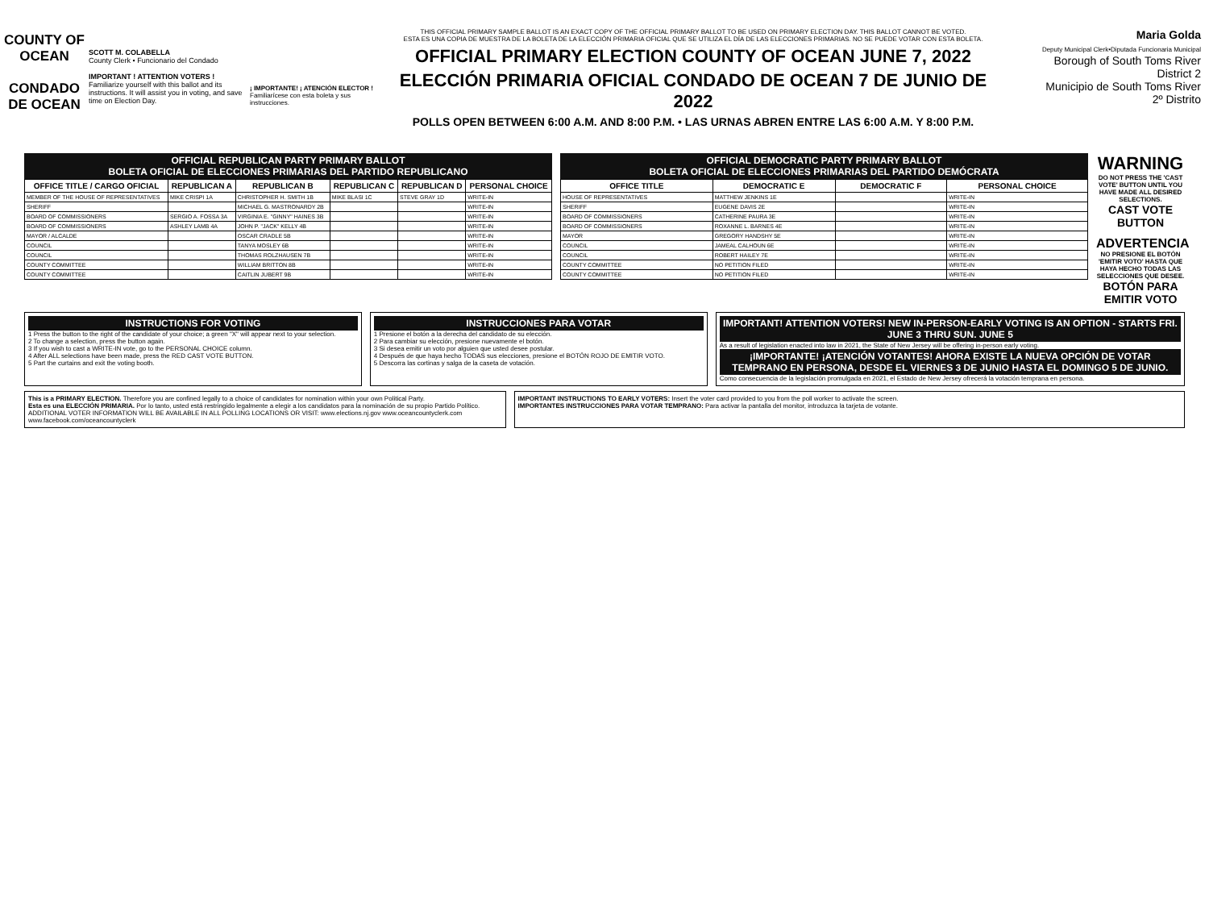COUNTY OF OCEAN
CONDADO DE OCEAN
SCOTT M. COLABELLA
County Clerk • Funcionario del Condado
IMPORTANT ! ATTENTION VOTERS !
Familiarize yourself with this ballot and its instructions. It will assist you in voting, and save time on Election Day.
¡ IMPORTANTE! ¡ ATENCIÓN ELECTOR !
Familiarícese con esta boleta y sus instrucciones.
THIS OFFICIAL PRIMARY SAMPLE BALLOT IS AN EXACT COPY OF THE OFFICIAL PRIMARY BALLOT TO BE USED ON PRIMARY ELECTION DAY. THIS BALLOT CANNOT BE VOTED.
ESTA ES UNA COPIA DE MUESTRA DE LA BOLETA DE LA ELECCIÓN PRIMARIA OFICIAL QUE SE UTILIZA EL DÍA DE LAS ELECCIONES PRIMARIAS. NO SE PUEDE VOTAR CON ESTA BOLETA.
OFFICIAL PRIMARY ELECTION COUNTY OF OCEAN JUNE 7, 2022
ELECCIÓN PRIMARIA OFICIAL CONDADO DE OCEAN 7 DE JUNIO DE 2022
POLLS OPEN BETWEEN 6:00 A.M. AND 8:00 P.M. • LAS URNAS ABREN ENTRE LAS 6:00 A.M. Y 8:00 P.M.
Maria Golda
Deputy Municipal Clerk•Diputada Funcionaria Municipal
Borough of South Toms River
District 2
Municipio de South Toms River
2º Distrito
OFFICIAL REPUBLICAN PARTY PRIMARY BALLOT
BOLETA OFICIAL DE ELECCIONES PRIMARIAS DEL PARTIDO REPUBLICANO
| OFFICE TITLE / CARGO OFICIAL | REPUBLICAN A | REPUBLICAN B | REPUBLICAN C | REPUBLICAN D | PERSONAL CHOICE |
| --- | --- | --- | --- | --- | --- |
| MEMBER OF THE HOUSE OF REPRESENTATIVES | MIKE CRISPI 1A | CHRISTOPHER H. SMITH 1B | MIKE BLASI 1C | STEVE GRAY 1D | WRITE-IN |
| SHERIFF | | MICHAEL G. MASTRONARDY 2B | | | WRITE-IN |
| BOARD OF COMMISSIONERS | SERGIO A. FOSSA 3A | VIRGINIA E. "GINNY" HAINES 3B | | | WRITE-IN |
| BOARD OF COMMISSIONERS | ASHLEY LAMB 4A | JOHN P. "JACK" KELLY 4B | | | WRITE-IN |
| MAYOR / ALCALDE | | OSCAR CRADLE 5B | | | WRITE-IN |
| COUNCIL | | TANYA MOSLEY 6B | | | WRITE-IN |
| COUNCIL | | THOMAS ROLZHAUSEN 7B | | | WRITE-IN |
| COUNTY COMMITTEE | | WILLIAM BRITTON 8B | | | WRITE-IN |
| COUNTY COMMITTEE | | CAITLIN JUBERT 9B | | | WRITE-IN |
OFFICIAL DEMOCRATIC PARTY PRIMARY BALLOT
BOLETA OFICIAL DE ELECCIONES PRIMARIAS DEL PARTIDO DEMÓCRATA
| OFFICE TITLE | DEMOCRATIC E | DEMOCRATIC F | PERSONAL CHOICE |
| --- | --- | --- | --- |
| HOUSE OF REPRESENTATIVES | MATTHEW JENKINS 1E | | WRITE-IN |
| SHERIFF | EUGENE DAVIS 2E | | WRITE-IN |
| BOARD OF COMMISSIONERS | CATHERINE PAURA 3E | | WRITE-IN |
| BOARD OF COMMISSIONERS | ROXANNE L. BARNES 4E | | WRITE-IN |
| MAYOR | GREGORY HANDSHY 5E | | WRITE-IN |
| COUNCIL | JAMEAL CALHOUN 6E | | WRITE-IN |
| COUNCIL | ROBERT HAILEY 7E | | WRITE-IN |
| COUNTY COMMITTEE | NO PETITION FILED | | WRITE-IN |
| COUNTY COMMITTEE | NO PETITION FILED | | WRITE-IN |
WARNING
DO NOT PRESS THE 'CAST VOTE' BUTTON UNTIL YOU HAVE MADE ALL DESIRED SELECTIONS.
CAST VOTE BUTTON
ADVERTENCIA
NO PRESIONE EL BOTÓN 'EMITIR VOTO' HASTA QUE HAYA HECHO TODAS LAS SELECCIONES QUE DESEE.
BOTÓN PARA EMITIR VOTO
INSTRUCTIONS FOR VOTING
1 Press the button to the right of the candidate of your choice; a green "X" will appear next to your selection.
2 To change a selection, press the button again.
3 If you wish to cast a WRITE-IN vote, go to the PERSONAL CHOICE column.
4 After ALL selections have been made, press the RED CAST VOTE BUTTON.
5 Part the curtains and exit the voting booth.
INSTRUCCIONES PARA VOTAR
1 Presione el botón a la derecha del candidato de su elección.
2 Para cambiar su elección, presione nuevamente el botón.
3 Si desea emitir un voto por alguien que usted desee postular.
4 Después de que haya hecho TODAS sus elecciones, presione el BOTÓN ROJO DE EMITIR VOTO.
5 Descorra las cortinas y salga de la caseta de votación.
IMPORTANT! ATTENTION VOTERS! NEW IN-PERSON-EARLY VOTING IS AN OPTION - STARTS FRI. JUNE 3 THRU SUN. JUNE 5
As a result of legislation enacted into law in 2021, the State of New Jersey will be offering in-person early voting.
¡IMPORTANTE! ¡ATENCIÓN VOTANTES! AHORA EXISTE LA NUEVA OPCIÓN DE VOTAR TEMPRANO EN PERSONA, DESDE EL VIERNES 3 DE JUNIO HASTA EL DOMINGO 5 DE JUNIO.
Como consecuencia de la legislación promulgada en 2021, el Estado de New Jersey ofrecerá la votación temprana en persona.
This is a PRIMARY ELECTION. Therefore you are confined legally to a choice of candidates for nomination within your own Political Party.
Esta es una ELECCIÓN PRIMARIA. Por lo tanto, usted está restringido legalmente a elegir a los candidatos para la nominación de su propio Partido Político.
ADDITIONAL VOTER INFORMATION WILL BE AVAILABLE IN ALL POLLING LOCATIONS OR VISIT: www.elections.nj.gov www.oceancountyclerk.com www.facebook.com/oceancountyclerk
IMPORTANT INSTRUCTIONS TO EARLY VOTERS: Insert the voter card provided to you from the poll worker to activate the screen.
IMPORTANTES INSTRUCCIONES PARA VOTAR TEMPRANO: Para activar la pantalla del monitor, introduzca la tarjeta de votante.